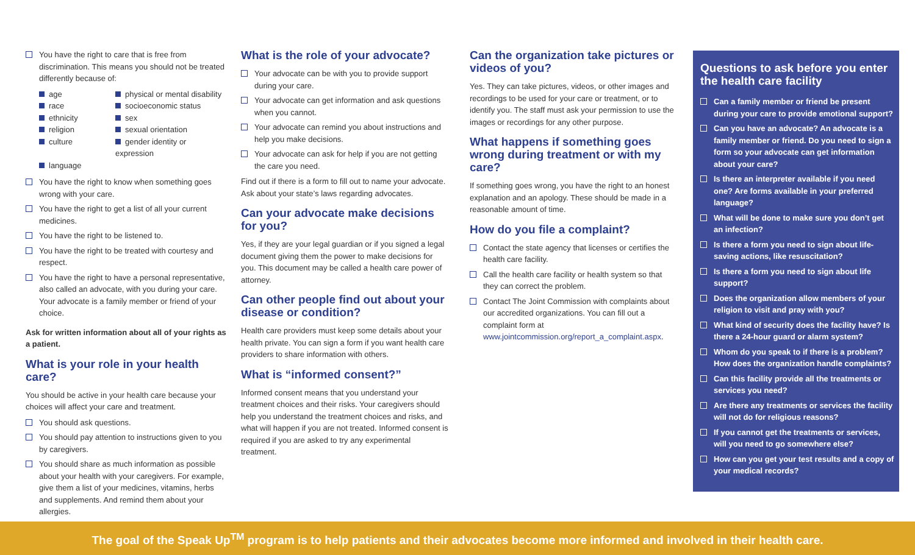You have the right to care that is free from discrimination. This means you should not be treated differently because of:
age physical or mental disability race socioeconomic status ethnicity sex religion sexual orientation culture gender identity or expression language
You have the right to know when something goes wrong with your care.
You have the right to get a list of all your current medicines.
You have the right to be listened to.
You have the right to be treated with courtesy and respect.
You have the right to have a personal representative, also called an advocate, with you during your care. Your advocate is a family member or friend of your choice.
Ask for written information about all of your rights as a patient.
What is your role in your health care?
You should be active in your health care because your choices will affect your care and treatment.
You should ask questions.
You should pay attention to instructions given to you by caregivers.
You should share as much information as possible about your health with your caregivers. For example, give them a list of your medicines, vitamins, herbs and supplements. And remind them about your allergies.
What is the role of your advocate?
Your advocate can be with you to provide support during your care.
Your advocate can get information and ask questions when you cannot.
Your advocate can remind you about instructions and help you make decisions.
Your advocate can ask for help if you are not getting the care you need.
Find out if there is a form to fill out to name your advocate. Ask about your state’s laws regarding advocates.
Can your advocate make decisions for you?
Yes, if they are your legal guardian or if you signed a legal document giving them the power to make decisions for you. This document may be called a health care power of attorney.
Can other people find out about your disease or condition?
Health care providers must keep some details about your health private. You can sign a form if you want health care providers to share information with others.
What is “informed consent?”
Informed consent means that you understand your treatment choices and their risks. Your caregivers should help you understand the treatment choices and risks, and what will happen if you are not treated. Informed consent is required if you are asked to try any experimental treatment.
Can the organization take pictures or videos of you?
Yes. They can take pictures, videos, or other images and recordings to be used for your care or treatment, or to identify you. The staff must ask your permission to use the images or recordings for any other purpose.
What happens if something goes wrong during treatment or with my care?
If something goes wrong, you have the right to an honest explanation and an apology. These should be made in a reasonable amount of time.
How do you file a complaint?
Contact the state agency that licenses or certifies the health care facility.
Call the health care facility or health system so that they can correct the problem.
Contact The Joint Commission with complaints about our accredited organizations. You can fill out a complaint form at www.jointcommission.org/report_a_complaint.aspx.
Questions to ask before you enter the health care facility
Can a family member or friend be present during your care to provide emotional support?
Can you have an advocate? An advocate is a family member or friend. Do you need to sign a form so your advocate can get information about your care?
Is there an interpreter available if you need one? Are forms available in your preferred language?
What will be done to make sure you don’t get an infection?
Is there a form you need to sign about life-saving actions, like resuscitation?
Is there a form you need to sign about life support?
Does the organization allow members of your religion to visit and pray with you?
What kind of security does the facility have? Is there a 24-hour guard or alarm system?
Whom do you speak to if there is a problem? How does the organization handle complaints?
Can this facility provide all the treatments or services you need?
Are there any treatments or services the facility will not do for religious reasons?
If you cannot get the treatments or services, will you need to go somewhere else?
How can you get your test results and a copy of your medical records?
The goal of the Speak Up<sup>TM</sup> program is to help patients and their advocates become more informed and involved in their health care.